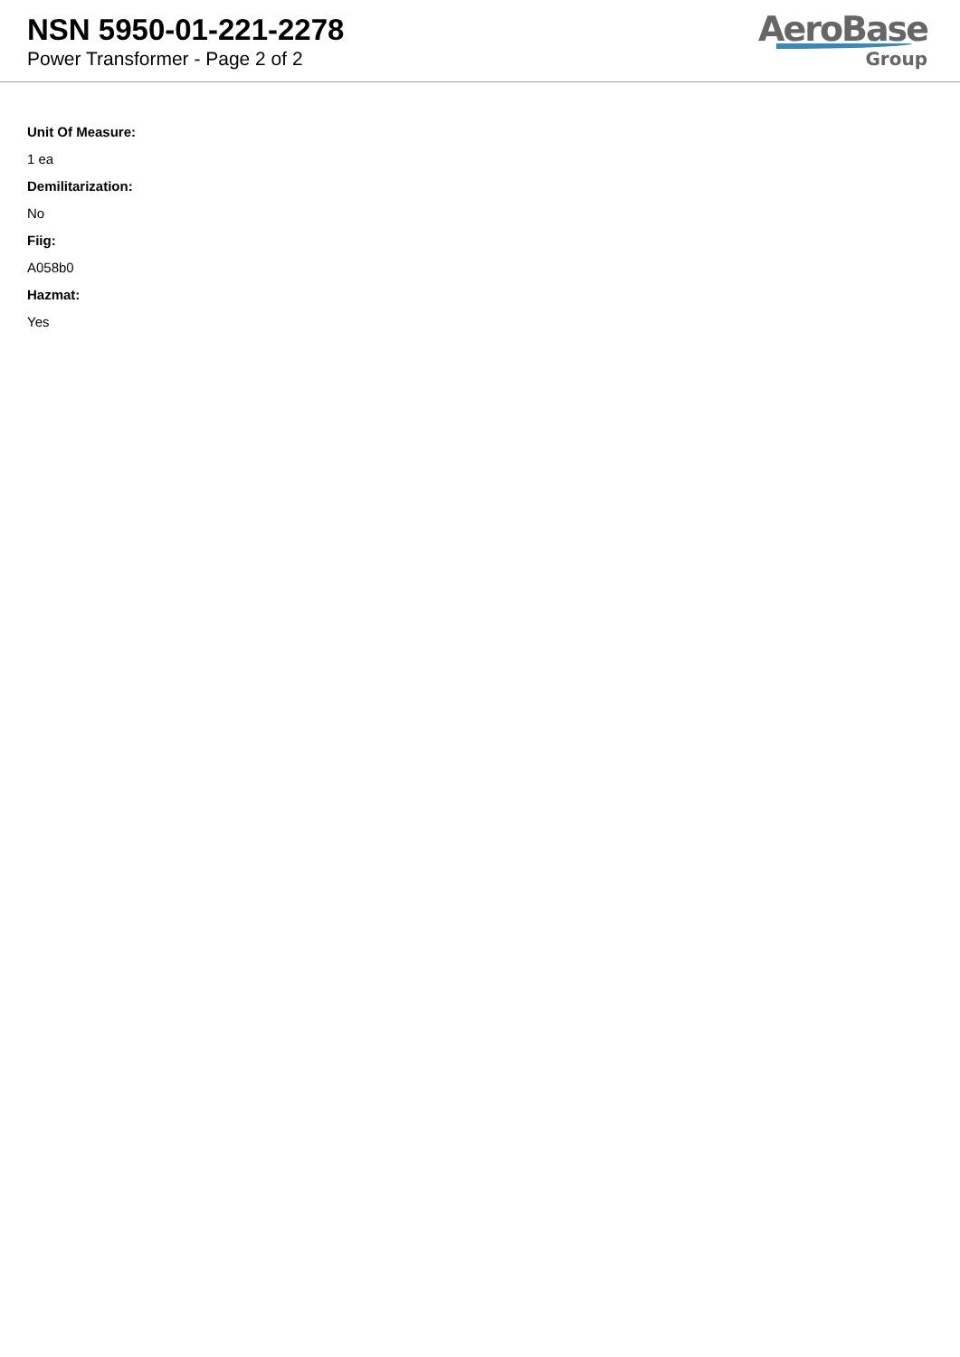NSN 5950-01-221-2278
Power Transformer - Page 2 of 2
AeroBase
Group
Unit Of Measure:
1 ea
Demilitarization:
No
Fiig:
A058b0
Hazmat:
Yes